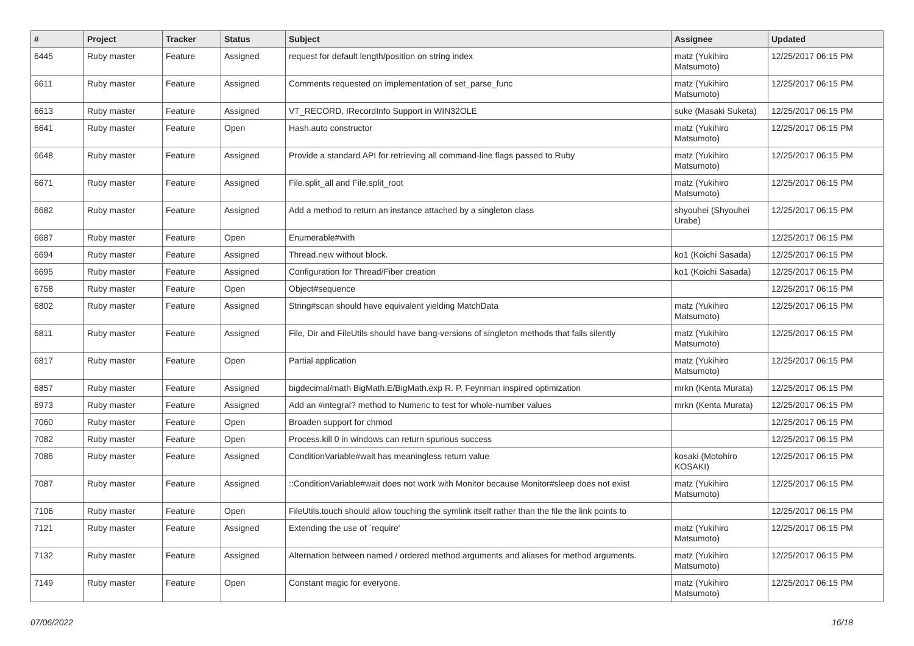| # | Project | Tracker | Status | Subject | Assignee | Updated |
| --- | --- | --- | --- | --- | --- | --- |
| 6445 | Ruby master | Feature | Assigned | request for default length/position on string index | matz (Yukihiro Matsumoto) | 12/25/2017 06:15 PM |
| 6611 | Ruby master | Feature | Assigned | Comments requested on implementation of set_parse_func | matz (Yukihiro Matsumoto) | 12/25/2017 06:15 PM |
| 6613 | Ruby master | Feature | Assigned | VT_RECORD, IRecordInfo Support in WIN32OLE | suke (Masaki Suketa) | 12/25/2017 06:15 PM |
| 6641 | Ruby master | Feature | Open | Hash.auto constructor | matz (Yukihiro Matsumoto) | 12/25/2017 06:15 PM |
| 6648 | Ruby master | Feature | Assigned | Provide a standard API for retrieving all command-line flags passed to Ruby | matz (Yukihiro Matsumoto) | 12/25/2017 06:15 PM |
| 6671 | Ruby master | Feature | Assigned | File.split_all and File.split_root | matz (Yukihiro Matsumoto) | 12/25/2017 06:15 PM |
| 6682 | Ruby master | Feature | Assigned | Add a method to return an instance attached by a singleton class | shyouhei (Shyouhei Urabe) | 12/25/2017 06:15 PM |
| 6687 | Ruby master | Feature | Open | Enumerable#with | | 12/25/2017 06:15 PM |
| 6694 | Ruby master | Feature | Assigned | Thread.new without block. | ko1 (Koichi Sasada) | 12/25/2017 06:15 PM |
| 6695 | Ruby master | Feature | Assigned | Configuration for Thread/Fiber creation | ko1 (Koichi Sasada) | 12/25/2017 06:15 PM |
| 6758 | Ruby master | Feature | Open | Object#sequence | | 12/25/2017 06:15 PM |
| 6802 | Ruby master | Feature | Assigned | String#scan should have equivalent yielding MatchData | matz (Yukihiro Matsumoto) | 12/25/2017 06:15 PM |
| 6811 | Ruby master | Feature | Assigned | File, Dir and FileUtils should have bang-versions of singleton methods that fails silently | matz (Yukihiro Matsumoto) | 12/25/2017 06:15 PM |
| 6817 | Ruby master | Feature | Open | Partial application | matz (Yukihiro Matsumoto) | 12/25/2017 06:15 PM |
| 6857 | Ruby master | Feature | Assigned | bigdecimal/math BigMath.E/BigMath.exp R. P. Feynman inspired optimization | mrkn (Kenta Murata) | 12/25/2017 06:15 PM |
| 6973 | Ruby master | Feature | Assigned | Add an #integral? method to Numeric to test for whole-number values | mrkn (Kenta Murata) | 12/25/2017 06:15 PM |
| 7060 | Ruby master | Feature | Open | Broaden support for chmod | | 12/25/2017 06:15 PM |
| 7082 | Ruby master | Feature | Open | Process.kill 0 in windows can return spurious success | | 12/25/2017 06:15 PM |
| 7086 | Ruby master | Feature | Assigned | ConditionVariable#wait has meaningless return value | kosaki (Motohiro KOSAKI) | 12/25/2017 06:15 PM |
| 7087 | Ruby master | Feature | Assigned | ::ConditionVariable#wait does not work with Monitor because Monitor#sleep does not exist | matz (Yukihiro Matsumoto) | 12/25/2017 06:15 PM |
| 7106 | Ruby master | Feature | Open | FileUtils.touch should allow touching the symlink itself rather than the file the link points to | | 12/25/2017 06:15 PM |
| 7121 | Ruby master | Feature | Assigned | Extending the use of `require' | matz (Yukihiro Matsumoto) | 12/25/2017 06:15 PM |
| 7132 | Ruby master | Feature | Assigned | Alternation between named / ordered method arguments and aliases for method arguments. | matz (Yukihiro Matsumoto) | 12/25/2017 06:15 PM |
| 7149 | Ruby master | Feature | Open | Constant magic for everyone. | matz (Yukihiro Matsumoto) | 12/25/2017 06:15 PM |
07/06/2022 16/18